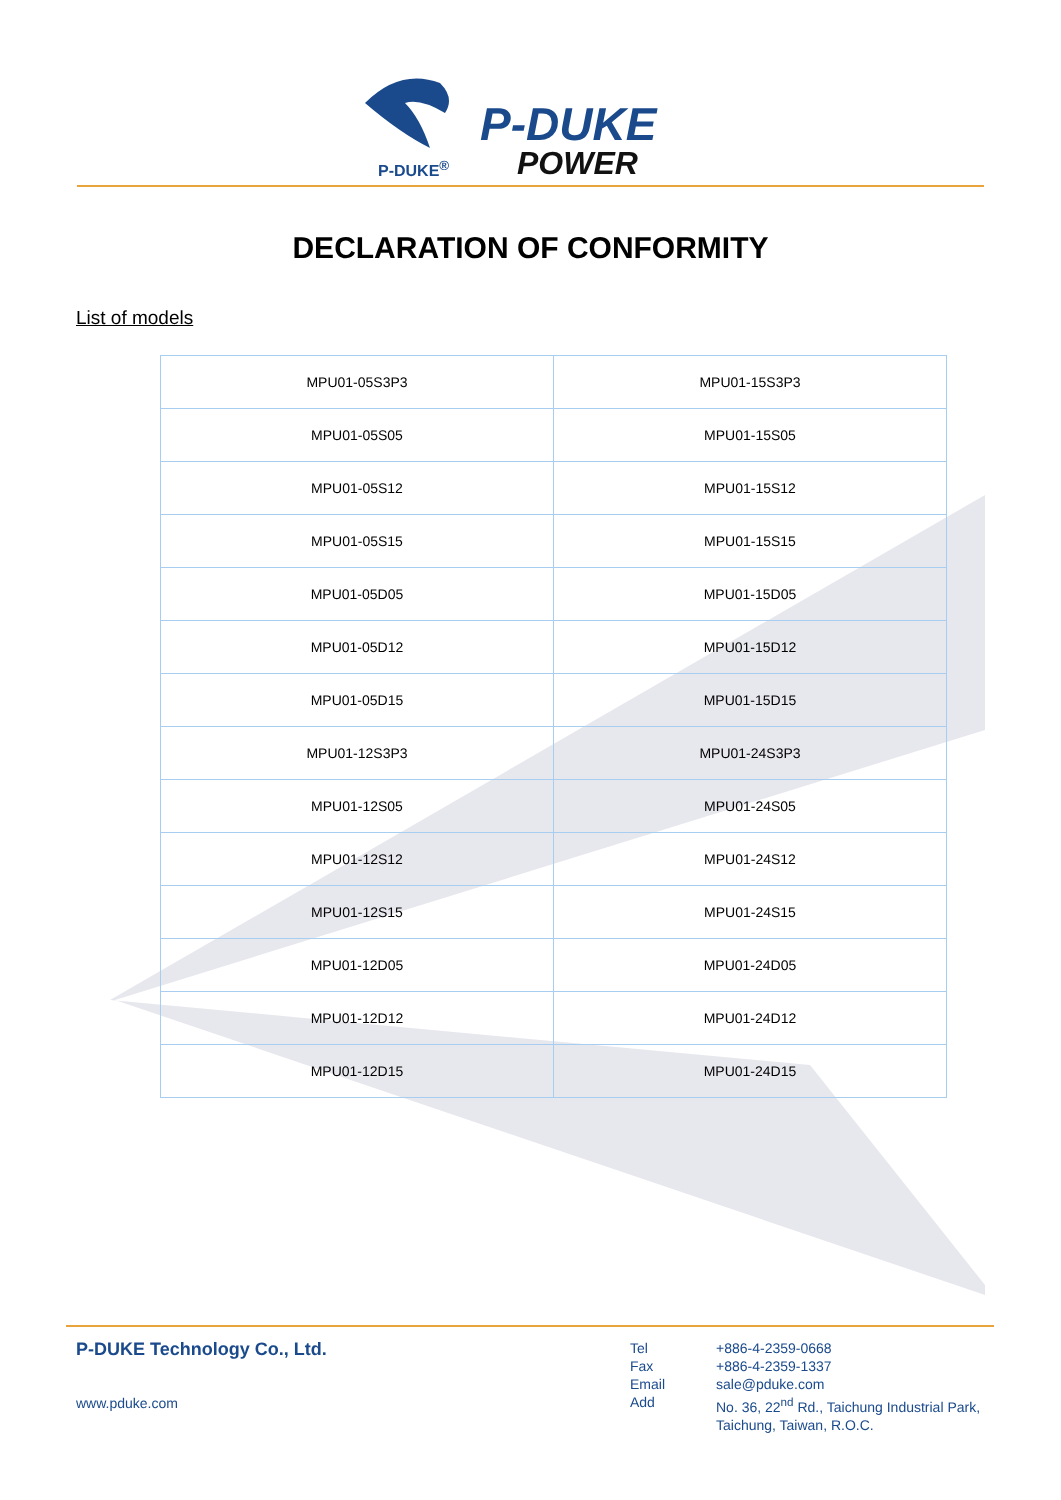P-DUKE<sup>®</sup>
P-DUKE
POWER
DECLARATION OF CONFORMITY
List of models
| MPU01-05S3P3 | MPU01-15S3P3 |
| MPU01-05S05 | MPU01-15S05 |
| MPU01-05S12 | MPU01-15S12 |
| MPU01-05S15 | MPU01-15S15 |
| MPU01-05D05 | MPU01-15D05 |
| MPU01-05D12 | MPU01-15D12 |
| MPU01-05D15 | MPU01-15D15 |
| MPU01-12S3P3 | MPU01-24S3P3 |
| MPU01-12S05 | MPU01-24S05 |
| MPU01-12S12 | MPU01-24S12 |
| MPU01-12S15 | MPU01-24S15 |
| MPU01-12D05 | MPU01-24D05 |
| MPU01-12D12 | MPU01-24D12 |
| MPU01-12D15 | MPU01-24D15 |
P-DUKE Technology Co., Ltd.
www.pduke.com
| Tel | +886-4-2359-0668 |
| Fax | +886-4-2359-1337 |
| Email | sale@pduke.com |
| Add | No. 36, 22<sup>nd</sup> Rd., Taichung Industrial Park, Taichung, Taiwan, R.O.C. |